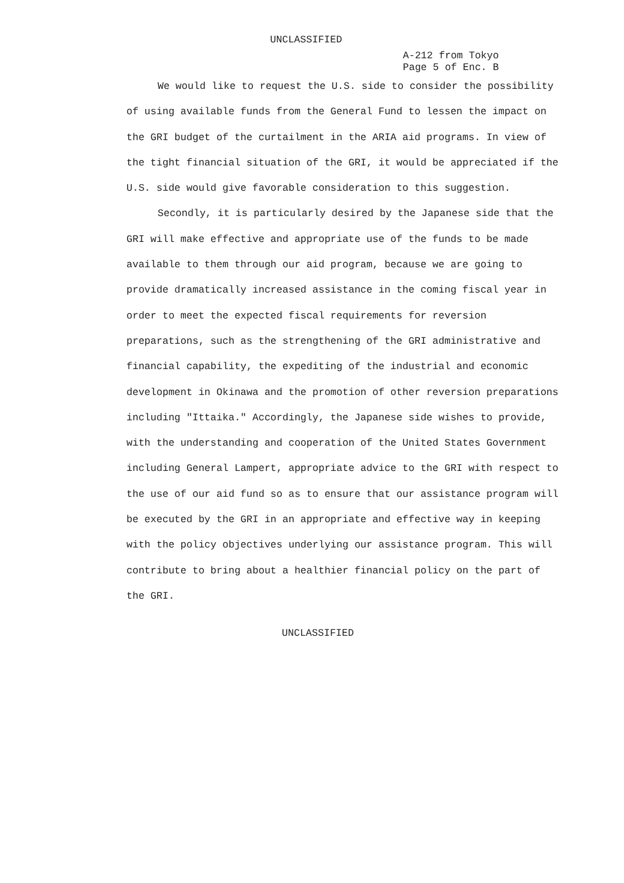UNCLASSIFIED
A-212 from Tokyo
Page 5 of Enc. B
We would like to request the U.S. side to consider the possibility of using available funds from the General Fund to lessen the impact on the GRI budget of the curtailment in the ARIA aid programs. In view of the tight financial situation of the GRI, it would be appreciated if the U.S. side would give favorable consideration to this suggestion.
Secondly, it is particularly desired by the Japanese side that the GRI will make effective and appropriate use of the funds to be made available to them through our aid program, because we are going to provide dramatically increased assistance in the coming fiscal year in order to meet the expected fiscal requirements for reversion preparations, such as the strengthening of the GRI administrative and financial capability, the expediting of the industrial and economic development in Okinawa and the promotion of other reversion preparations including "Ittaika." Accordingly, the Japanese side wishes to provide, with the understanding and cooperation of the United States Government including General Lampert, appropriate advice to the GRI with respect to the use of our aid fund so as to ensure that our assistance program will be executed by the GRI in an appropriate and effective way in keeping with the policy objectives underlying our assistance program. This will contribute to bring about a healthier financial policy on the part of the GRI.
UNCLASSIFIED